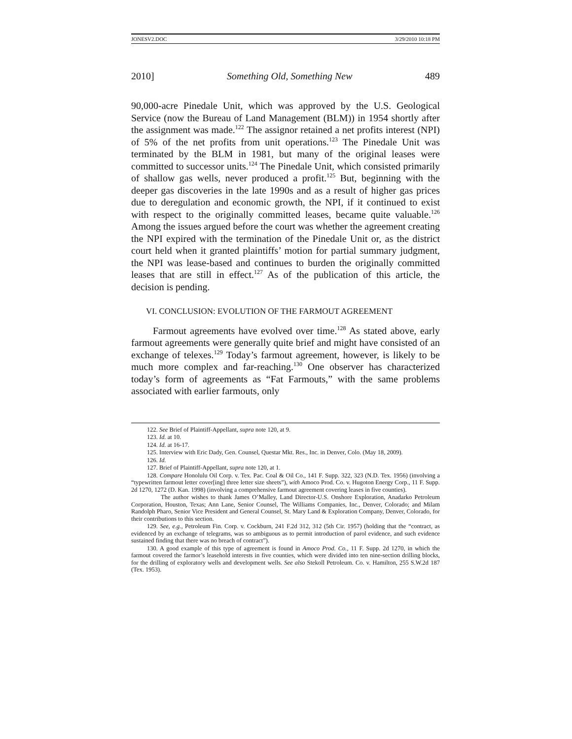JONESV2.DOC 3/29/2010 10:18 PM
2010] Something Old, Something New 489
90,000-acre Pinedale Unit, which was approved by the U.S. Geological Service (now the Bureau of Land Management (BLM)) in 1954 shortly after the assignment was made.<sup>122</sup> The assignor retained a net profits interest (NPI) of 5% of the net profits from unit operations.<sup>123</sup> The Pinedale Unit was terminated by the BLM in 1981, but many of the original leases were committed to successor units.<sup>124</sup> The Pinedale Unit, which consisted primarily of shallow gas wells, never produced a profit.<sup>125</sup> But, beginning with the deeper gas discoveries in the late 1990s and as a result of higher gas prices due to deregulation and economic growth, the NPI, if it continued to exist with respect to the originally committed leases, became quite valuable.<sup>126</sup> Among the issues argued before the court was whether the agreement creating the NPI expired with the termination of the Pinedale Unit or, as the district court held when it granted plaintiffs’ motion for partial summary judgment, the NPI was lease-based and continues to burden the originally committed leases that are still in effect.<sup>127</sup> As of the publication of this article, the decision is pending.
VI. CONCLUSION: EVOLUTION OF THE FARMOUT AGREEMENT
Farmout agreements have evolved over time.<sup>128</sup> As stated above, early farmout agreements were generally quite brief and might have consisted of an exchange of telexes.<sup>129</sup> Today’s farmout agreement, however, is likely to be much more complex and far-reaching.<sup>130</sup> One observer has characterized today’s form of agreements as “Fat Farmouts,” with the same problems associated with earlier farmouts, only
122. See Brief of Plaintiff-Appellant, supra note 120, at 9.
123. Id. at 10.
124. Id. at 16-17.
125. Interview with Eric Dady, Gen. Counsel, Questar Mkt. Res., Inc. in Denver, Colo. (May 18, 2009).
126. Id.
127. Brief of Plaintiff-Appellant, supra note 120, at 1.
128. Compare Honolulu Oil Corp. v. Tex. Pac. Coal & Oil Co., 141 F. Supp. 322, 323 (N.D. Tex. 1956) (involving a “typewritten farmout letter cover[ing] three letter size sheets”), with Amoco Prod. Co. v. Hugoton Energy Corp., 11 F. Supp. 2d 1270, 1272 (D. Kan. 1998) (involving a comprehensive farmout agreement covering leases in five counties).
The author wishes to thank James O’Malley, Land Director-U.S. Onshore Exploration, Anadarko Petroleum Corporation, Houston, Texas; Ann Lane, Senior Counsel, The Williams Companies, Inc., Denver, Colorado; and Milam Randolph Pharo, Senior Vice President and General Counsel, St. Mary Land & Exploration Company, Denver, Colorado, for their contributions to this section.
129. See, e.g., Petroleum Fin. Corp. v. Cockburn, 241 F.2d 312, 312 (5th Cir. 1957) (holding that the “contract, as evidenced by an exchange of telegrams, was so ambiguous as to permit introduction of parol evidence, and such evidence sustained finding that there was no breach of contract”).
130. A good example of this type of agreement is found in Amoco Prod. Co., 11 F. Supp. 2d 1270, in which the farmout covered the farmor’s leasehold interests in five counties, which were divided into ten nine-section drilling blocks, for the drilling of exploratory wells and development wells. See also Stekoll Petroleum. Co. v. Hamilton, 255 S.W.2d 187 (Tex. 1953).